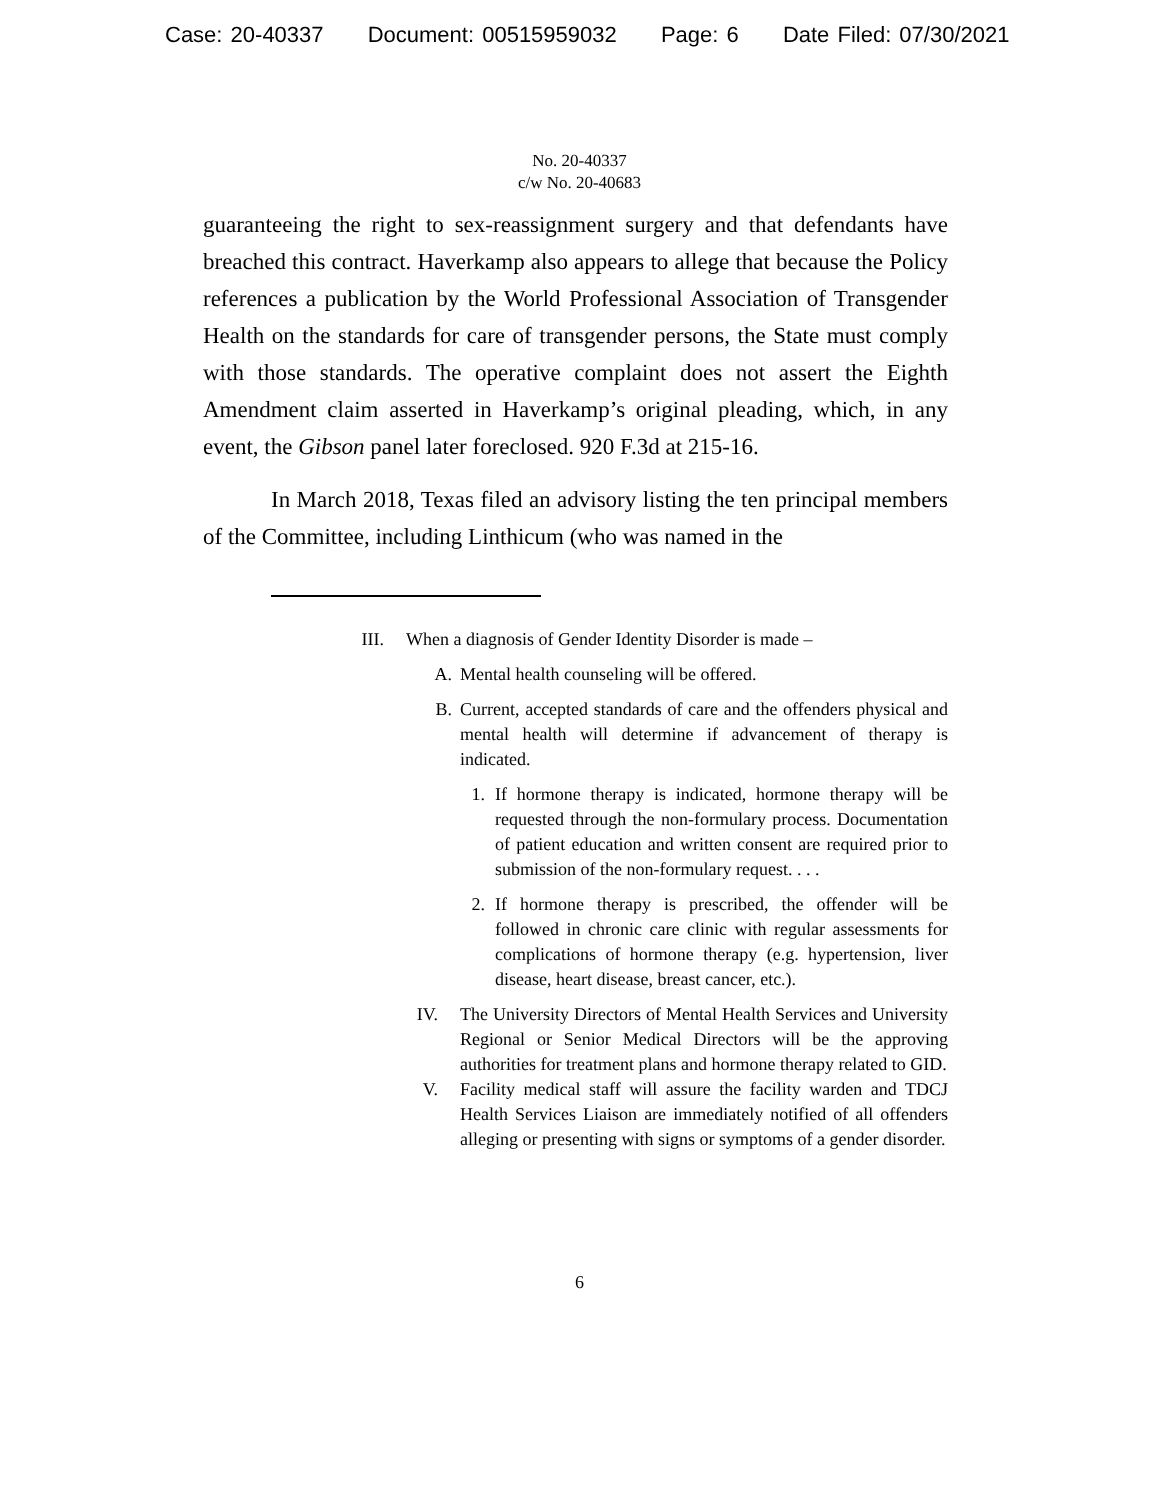Case: 20-40337 Document: 00515959032 Page: 6 Date Filed: 07/30/2021
No. 20-40337
c/w No. 20-40683
guaranteeing the right to sex-reassignment surgery and that defendants have breached this contract. Haverkamp also appears to allege that because the Policy references a publication by the World Professional Association of Transgender Health on the standards for care of transgender persons, the State must comply with those standards. The operative complaint does not assert the Eighth Amendment claim asserted in Haverkamp’s original pleading, which, in any event, the Gibson panel later foreclosed. 920 F.3d at 215-16.
In March 2018, Texas filed an advisory listing the ten principal members of the Committee, including Linthicum (who was named in the
III. When a diagnosis of Gender Identity Disorder is made –
A. Mental health counseling will be offered.
B. Current, accepted standards of care and the offenders physical and mental health will determine if advancement of therapy is indicated.
1. If hormone therapy is indicated, hormone therapy will be requested through the non-formulary process. Documentation of patient education and written consent are required prior to submission of the non-formulary request. . . .
2. If hormone therapy is prescribed, the offender will be followed in chronic care clinic with regular assessments for complications of hormone therapy (e.g. hypertension, liver disease, heart disease, breast cancer, etc.).
IV. The University Directors of Mental Health Services and University Regional or Senior Medical Directors will be the approving authorities for treatment plans and hormone therapy related to GID.
V. Facility medical staff will assure the facility warden and TDCJ Health Services Liaison are immediately notified of all offenders alleging or presenting with signs or symptoms of a gender disorder.
6